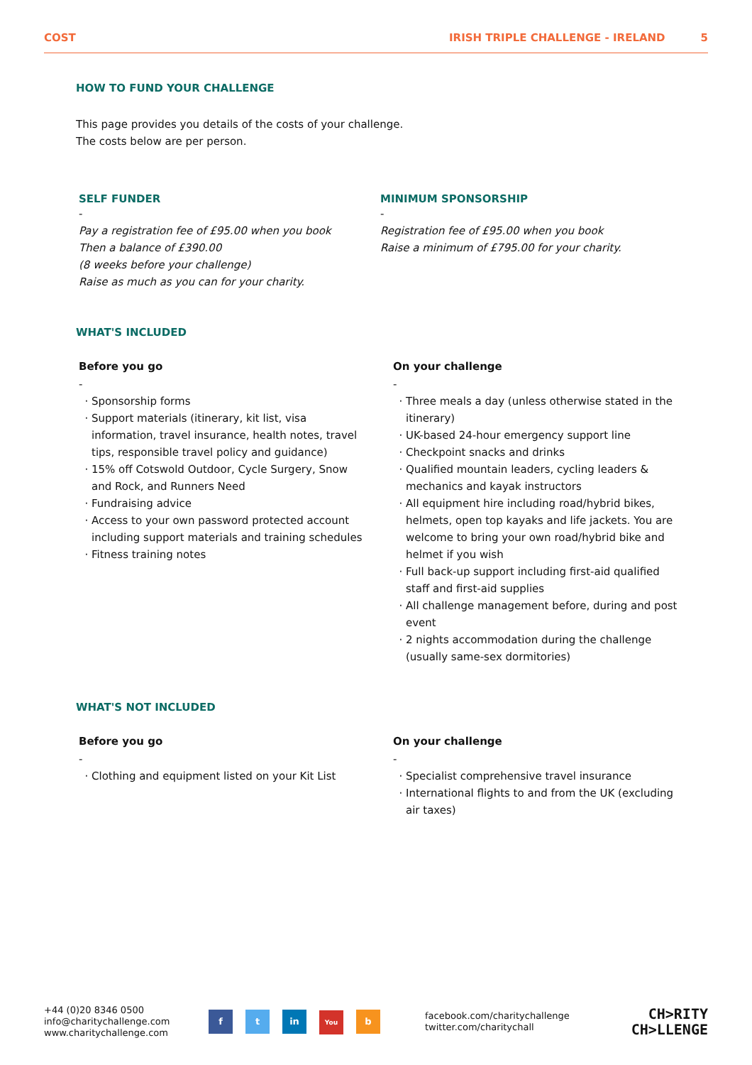COST IRISH TRIPLE CHALLENGE - IRELAND 5
HOW TO FUND YOUR CHALLENGE
This page provides you details of the costs of your challenge.
The costs below are per person.
SELF FUNDER
-
Pay a registration fee of £95.00 when you book
Then a balance of £390.00
(8 weeks before your challenge)
Raise as much as you can for your charity.
MINIMUM SPONSORSHIP
-
Registration fee of £95.00 when you book
Raise a minimum of £795.00 for your charity.
WHAT'S INCLUDED
Before you go
-
Sponsorship forms
Support materials (itinerary, kit list, visa information, travel insurance, health notes, travel tips, responsible travel policy and guidance)
15% off Cotswold Outdoor, Cycle Surgery, Snow and Rock, and Runners Need
Fundraising advice
Access to your own password protected account including support materials and training schedules
Fitness training notes
On your challenge
-
Three meals a day (unless otherwise stated in the itinerary)
UK-based 24-hour emergency support line
Checkpoint snacks and drinks
Qualified mountain leaders, cycling leaders & mechanics and kayak instructors
All equipment hire including road/hybrid bikes, helmets, open top kayaks and life jackets. You are welcome to bring your own road/hybrid bike and helmet if you wish
Full back-up support including first-aid qualified staff and first-aid supplies
All challenge management before, during and post event
2 nights accommodation during the challenge (usually same-sex dormitories)
WHAT'S NOT INCLUDED
Before you go
-
Clothing and equipment listed on your Kit List
On your challenge
-
Specialist comprehensive travel insurance
International flights to and from the UK (excluding air taxes)
+44 (0)20 8346 0500
info@charitychallenge.com
www.charitychallenge.com
f t in You b
facebook.com/charitychallenge
twitter.com/charitychall
CH>RITY
CH>LLENGE